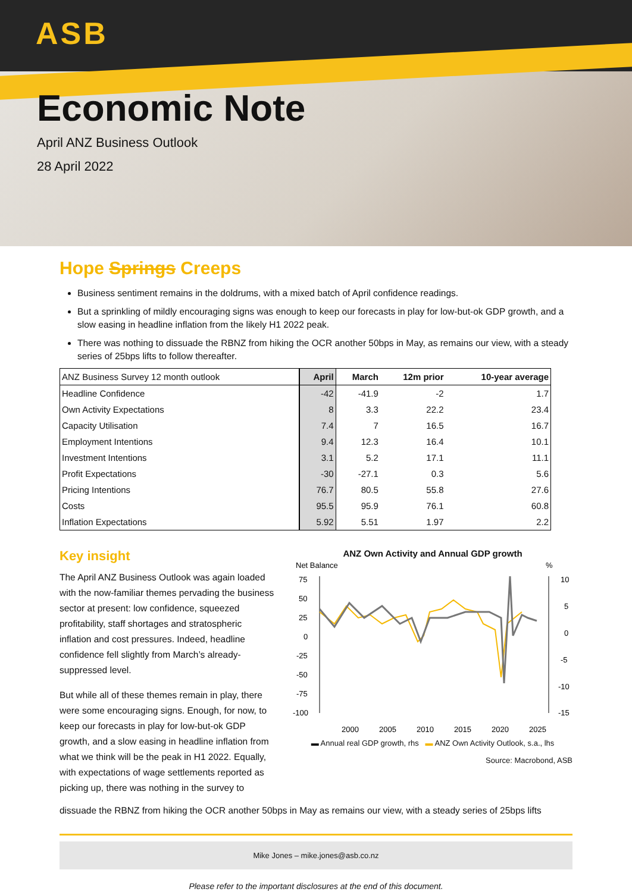ASB
Economic Note
April ANZ Business Outlook
28 April 2022
Hope Springs Creeps
Business sentiment remains in the doldrums, with a mixed batch of April confidence readings.
But a sprinkling of mildly encouraging signs was enough to keep our forecasts in play for low-but-ok GDP growth, and a slow easing in headline inflation from the likely H1 2022 peak.
There was nothing to dissuade the RBNZ from hiking the OCR another 50bps in May, as remains our view, with a steady series of 25bps lifts to follow thereafter.
| ANZ Business Survey 12 month outlook | April | March | 12m prior | 10-year average |
| --- | --- | --- | --- | --- |
| Headline Confidence | -42 | -41.9 | -2 | 1.7 |
| Own Activity Expectations | 8 | 3.3 | 22.2 | 23.4 |
| Capacity Utilisation | 7.4 | 7 | 16.5 | 16.7 |
| Employment Intentions | 9.4 | 12.3 | 16.4 | 10.1 |
| Investment Intentions | 3.1 | 5.2 | 17.1 | 11.1 |
| Profit Expectations | -30 | -27.1 | 0.3 | 5.6 |
| Pricing Intentions | 76.7 | 80.5 | 55.8 | 27.6 |
| Costs | 95.5 | 95.9 | 76.1 | 60.8 |
| Inflation Expectations | 5.92 | 5.51 | 1.97 | 2.2 |
Key insight
The April ANZ Business Outlook was again loaded with the now-familiar themes pervading the business sector at present: low confidence, squeezed profitability, staff shortages and stratospheric inflation and cost pressures. Indeed, headline confidence fell slightly from March’s already-suppressed level.
But while all of these themes remain in play, there were some encouraging signs. Enough, for now, to keep our forecasts in play for low-but-ok GDP growth, and a slow easing in headline inflation from what we think will be the peak in H1 2022. Equally, with expectations of wage settlements reported as picking up, there was nothing in the survey to
ANZ Own Activity and Annual GDP growth
Net Balance
%
75
50
25
0
-25
-50
-75
-100
10
5
0
-5
-10
-15
2000
2005
2010
2015
2020
2025
▬ Annual real GDP growth, rhs ▬ ANZ Own Activity Outlook, s.a., lhs
Source: Macrobond, ASB
dissuade the RBNZ from hiking the OCR another 50bps in May as remains our view, with a steady series of 25bps lifts
Mike Jones – mike.jones@asb.co.nz
Please refer to the important disclosures at the end of this document.